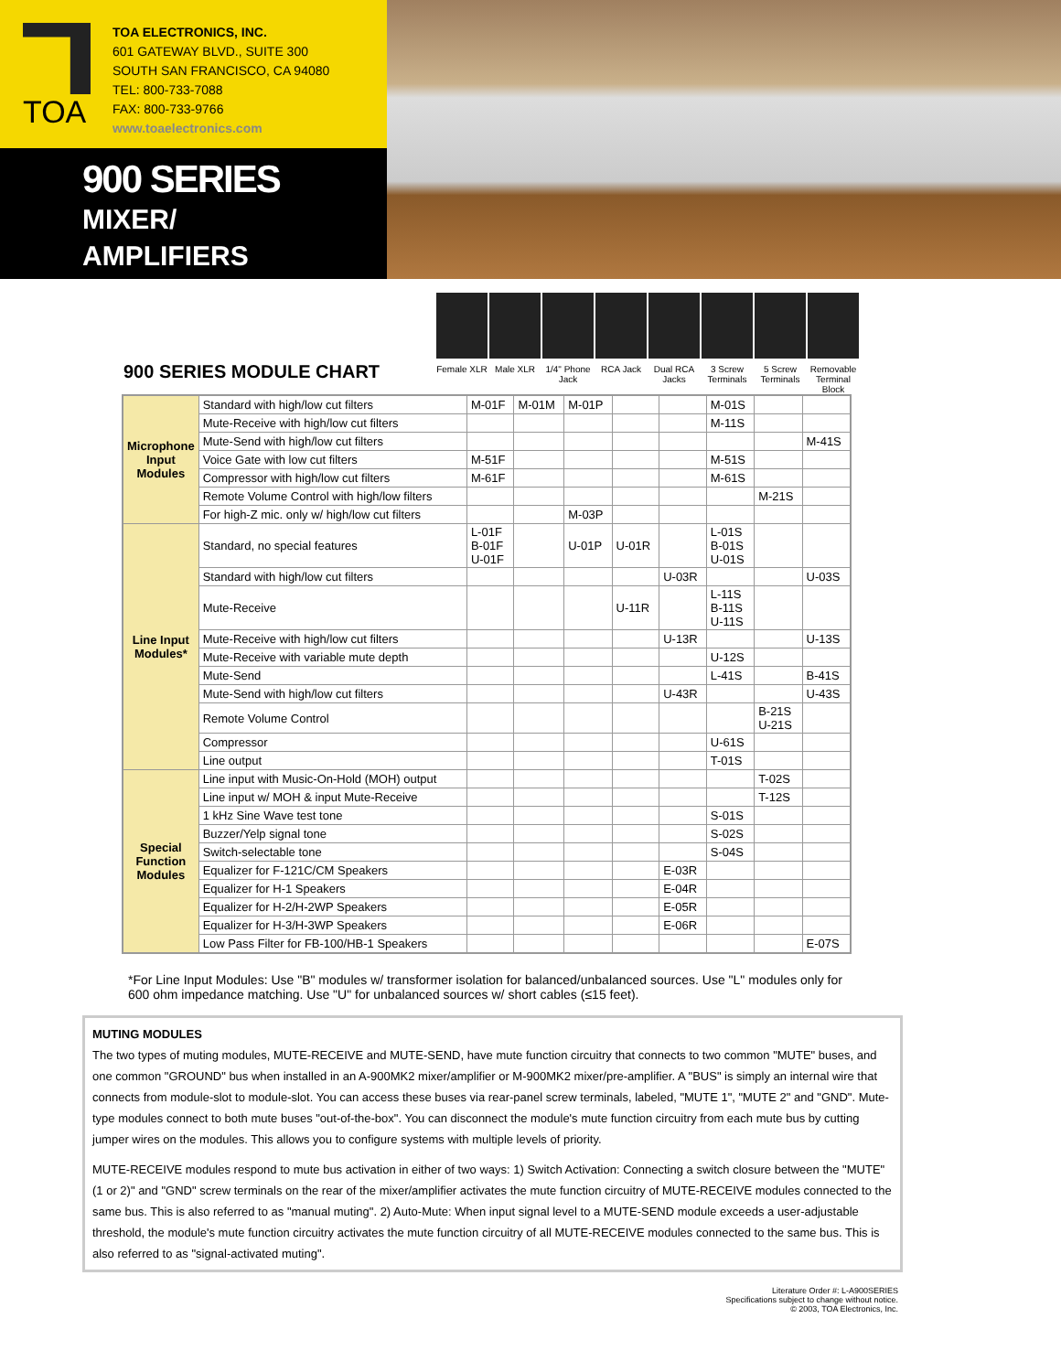TOA
TOA ELECTRONICS, INC.
601 GATEWAY BLVD., SUITE 300
SOUTH SAN FRANCISCO, CA 94080
TEL: 800-733-7088
FAX: 800-733-9766
www.toaelectronics.com
900 SERIES
MIXER/
AMPLIFIERS
900 SERIES MODULE CHART
Female XLR
Male XLR 1/4" Phone Jack
RCA Jack Dual RCA Jacks
3 Screw Terminals
5 Screw Terminals
Removable Terminal Block
| Microphone Input Modules | Standard with high/low cut filters | M-01F | M-01M | M-01P | | | M-01S | | |
| | Mute-Receive with high/low cut filters | | | | | | M-11S | | |
| | Mute-Send with high/low cut filters | | | | | | | | M-41S |
| | Voice Gate with low cut filters | M-51F | | | | | M-51S | | |
| | Compressor with high/low cut filters | M-61F | | | | | M-61S | | |
| | Remote Volume Control with high/low filters | | | | | | | M-21S | |
| | For high-Z mic. only w/ high/low cut filters | | | M-03P | | | | | |
| Line Input Modules* | Standard, no special features | L-01F B-01F U-01F | | U-01P | U-01R | | L-01S B-01S U-01S | | |
| | Standard with high/low cut filters | | | | | U-03R | | | U-03S |
| | Mute-Receive | | | | U-11R | | L-11S B-11S U-11S | | |
| | Mute-Receive with high/low cut filters | | | | | U-13R | | | U-13S |
| | Mute-Receive with variable mute depth | | | | | | U-12S | | |
| | Mute-Send | | | | | | L-41S | | B-41S |
| | Mute-Send with high/low cut filters | | | | | U-43R | | | U-43S |
| | Remote Volume Control | | | | | | | B-21S U-21S | |
| | Compressor | | | | | | U-61S | | |
| | Line output | | | | | | T-01S | | |
| Special Function Modules | Line input with Music-On-Hold (MOH) output | | | | | | | T-02S | |
| | Line input w/ MOH & input Mute-Receive | | | | | | | T-12S | |
| | 1 kHz Sine Wave test tone | | | | | | S-01S | | |
| | Buzzer/Yelp signal tone | | | | | | S-02S | | |
| | Switch-selectable tone | | | | | | S-04S | | |
| | Equalizer for F-121C/CM Speakers | | | | | E-03R | | | |
| | Equalizer for H-1 Speakers | | | | | E-04R | | | |
| | Equalizer for H-2/H-2WP Speakers | | | | | E-05R | | | |
| | Equalizer for H-3/H-3WP Speakers | | | | | E-06R | | | |
| | Low Pass Filter for FB-100/HB-1 Speakers | | | | | | | | E-07S |
*For Line Input Modules: Use "B" modules w/ transformer isolation for balanced/unbalanced sources. Use "L" modules only for 600 ohm impedance matching. Use "U" for unbalanced sources w/ short cables (≤15 feet).
MUTING MODULES
The two types of muting modules, MUTE-RECEIVE and MUTE-SEND, have mute function circuitry that connects to two common "MUTE" buses, and one common "GROUND" bus when installed in an A-900MK2 mixer/amplifier or M-900MK2 mixer/pre-amplifier. A "BUS" is simply an internal wire that connects from module-slot to module-slot. You can access these buses via rear-panel screw terminals, labeled, "MUTE 1", "MUTE 2" and "GND". Mute-type modules connect to both mute buses "out-of-the-box". You can disconnect the module's mute function circuitry from each mute bus by cutting jumper wires on the modules. This allows you to configure systems with multiple levels of priority.
MUTE-RECEIVE modules respond to mute bus activation in either of two ways: 1) Switch Activation: Connecting a switch closure between the "MUTE" (1 or 2)" and "GND" screw terminals on the rear of the mixer/amplifier activates the mute function circuitry of MUTE-RECEIVE modules connected to the same bus. This is also referred to as "manual muting". 2) Auto-Mute: When input signal level to a MUTE-SEND module exceeds a user-adjustable threshold, the module's mute function circuitry activates the mute function circuitry of all MUTE-RECEIVE modules connected to the same bus. This is also referred to as "signal-activated muting".
Literature Order #: L-A900SERIES
Specifications subject to change without notice.
© 2003, TOA Electronics, Inc.